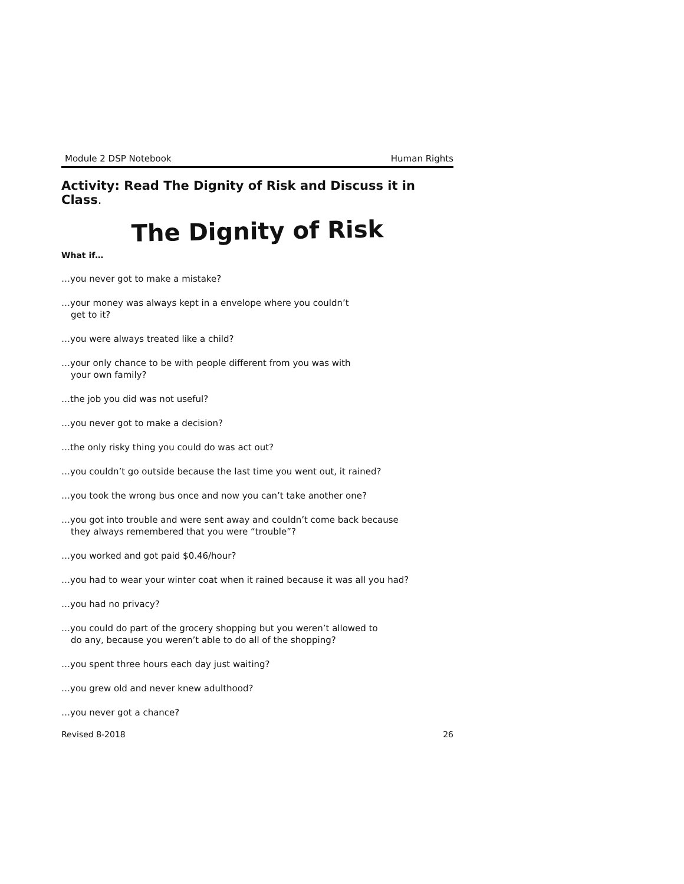Module 2 DSP Notebook Human Rights
Activity: Read The Dignity of Risk and Discuss it in Class.
The Dignity of Risk
What if…
…you never got to make a mistake?
…your money was always kept in a envelope where you couldn’t
get to it?
…you were always treated like a child?
…your only chance to be with people different from you was with
your own family?
…the job you did was not useful?
…you never got to make a decision?
…the only risky thing you could do was act out?
…you couldn’t go outside because the last time you went out, it rained?
…you took the wrong bus once and now you can’t take another one?
…you got into trouble and were sent away and couldn’t come back because
they always remembered that you were “trouble”?
…you worked and got paid $0.46/hour?
…you had to wear your winter coat when it rained because it was all you had?
…you had no privacy?
…you could do part of the grocery shopping but you weren’t allowed to
do any, because you weren’t able to do all of the shopping?
…you spent three hours each day just waiting?
…you grew old and never knew adulthood?
…you never got a chance?
Revised 8-2018 26